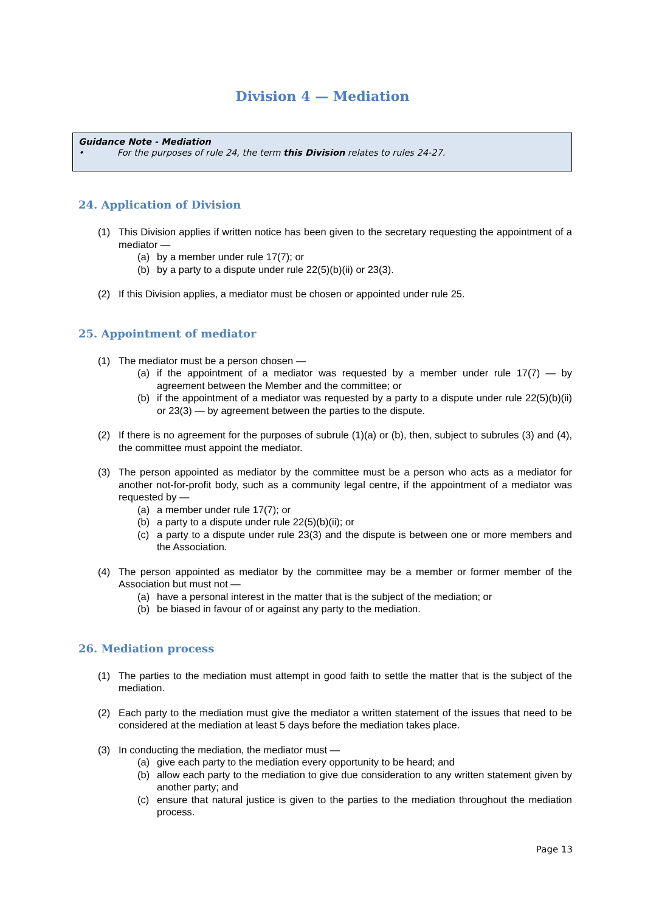Division 4 — Mediation
Guidance Note - Mediation
• For the purposes of rule 24, the term this Division relates to rules 24-27.
24. Application of Division
(1) This Division applies if written notice has been given to the secretary requesting the appointment of a mediator —
(a) by a member under rule 17(7); or
(b) by a party to a dispute under rule 22(5)(b)(ii) or 23(3).
(2) If this Division applies, a mediator must be chosen or appointed under rule 25.
25. Appointment of mediator
(1) The mediator must be a person chosen —
(a) if the appointment of a mediator was requested by a member under rule 17(7) — by agreement between the Member and the committee; or
(b) if the appointment of a mediator was requested by a party to a dispute under rule 22(5)(b)(ii) or 23(3) — by agreement between the parties to the dispute.
(2) If there is no agreement for the purposes of subrule (1)(a) or (b), then, subject to subrules (3) and (4), the committee must appoint the mediator.
(3) The person appointed as mediator by the committee must be a person who acts as a mediator for another not-for-profit body, such as a community legal centre, if the appointment of a mediator was requested by —
(a) a member under rule 17(7); or
(b) a party to a dispute under rule 22(5)(b)(ii); or
(c) a party to a dispute under rule 23(3) and the dispute is between one or more members and the Association.
(4) The person appointed as mediator by the committee may be a member or former member of the Association but must not —
(a) have a personal interest in the matter that is the subject of the mediation; or
(b) be biased in favour of or against any party to the mediation.
26. Mediation process
(1) The parties to the mediation must attempt in good faith to settle the matter that is the subject of the mediation.
(2) Each party to the mediation must give the mediator a written statement of the issues that need to be considered at the mediation at least 5 days before the mediation takes place.
(3) In conducting the mediation, the mediator must —
(a) give each party to the mediation every opportunity to be heard; and
(b) allow each party to the mediation to give due consideration to any written statement given by another party; and
(c) ensure that natural justice is given to the parties to the mediation throughout the mediation process.
Page 13